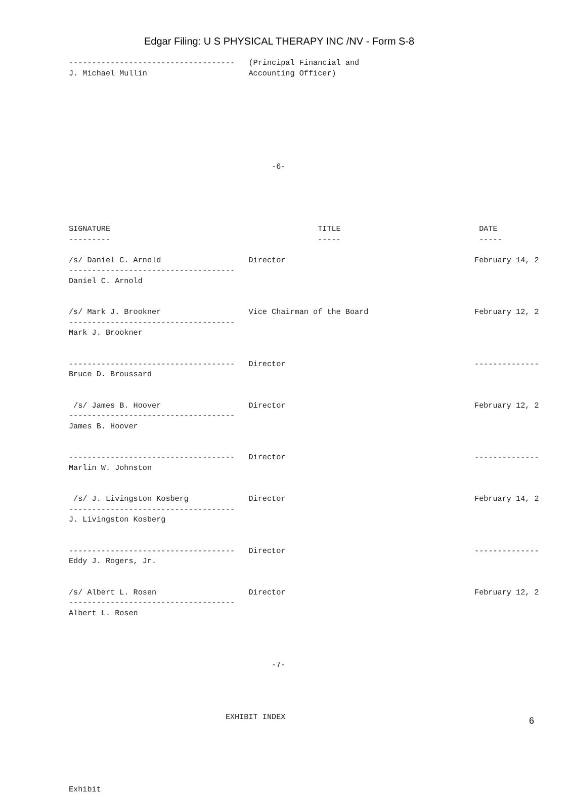Edgar Filing: U S PHYSICAL THERAPY INC /NV - Form S-8
------------------------------------   (Principal Financial and
J. Michael Mullin                      Accounting Officer)








                                            -6-





SIGNATURE                                             TITLE                              DATE
---------                                             -----                              -----

/s/ Daniel C. Arnold                   Director                                         February 14, 2
------------------------------------
Daniel C. Arnold


/s/ Mark J. Brookner                   Vice Chairman of the Board                       February 12, 2
------------------------------------
Mark J. Brookner


------------------------------------   Director                                         --------------
Bruce D. Broussard


 /s/ James B. Hoover                   Director                                         February 12, 2
------------------------------------
James B. Hoover


------------------------------------   Director                                         --------------
Marlin W. Johnston


 /s/ J. Livingston Kosberg             Director                                         February 14, 2
------------------------------------
J. Livingston Kosberg


------------------------------------   Director                                         --------------
Eddy J. Rogers, Jr.


/s/ Albert L. Rosen                    Director                                         February 12, 2
------------------------------------
Albert L. Rosen




                                            -7-




                                  EXHIBIT INDEX






Exhibit
6